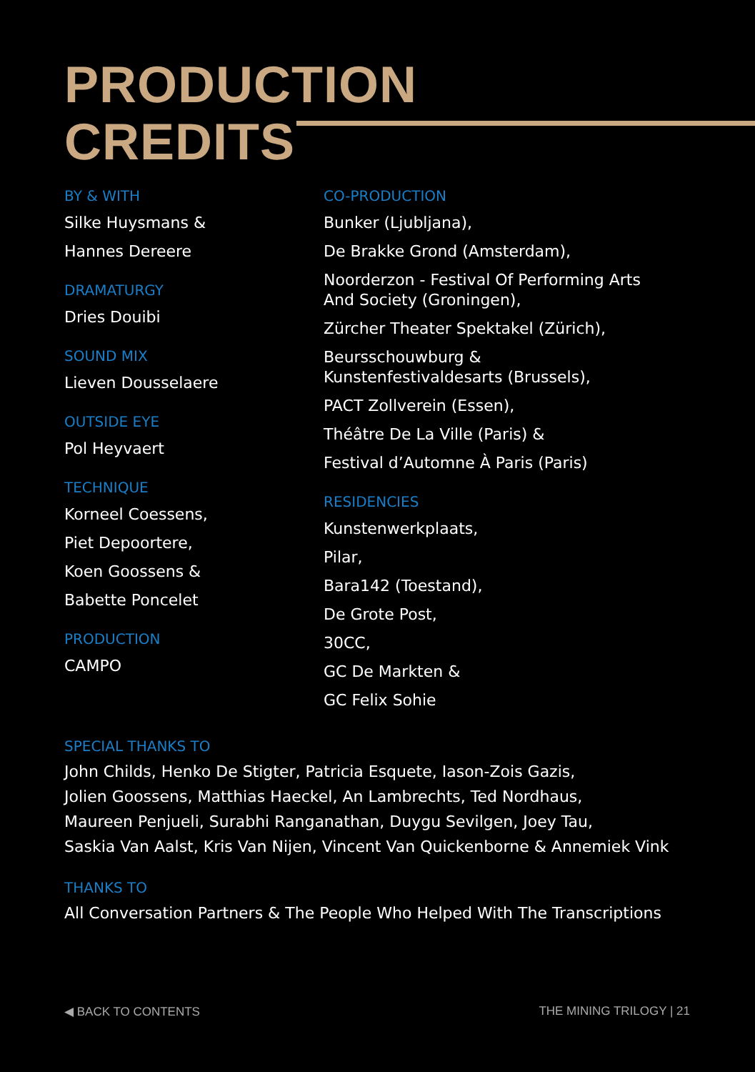PRODUCTION
CREDITS
BY & WITH
Silke Huysmans &
Hannes Dereere
DRAMATURGY
Dries Douibi
SOUND MIX
Lieven Dousselaere
OUTSIDE EYE
Pol Heyvaert
TECHNIQUE
Korneel Coessens,
Piet Depoortere,
Koen Goossens &
Babette Poncelet
PRODUCTION
CAMPO
CO-PRODUCTION
Bunker (Ljubljana),
De Brakke Grond (Amsterdam),
Noorderzon - Festival Of Performing Arts
And Society (Groningen),
Zürcher Theater Spektakel (Zürich),
Beursschouwburg &
Kunstenfestivaldesarts (Brussels),
PACT Zollverein (Essen),
Théâtre De La Ville (Paris) &
Festival d’Automne À Paris (Paris)
RESIDENCIES
Kunstenwerkplaats,
Pilar,
Bara142 (Toestand),
De Grote Post,
30CC,
GC De Markten &
GC Felix Sohie
SPECIAL THANKS TO
John Childs, Henko De Stigter, Patricia Esquete, Iason-Zois Gazis,
Jolien Goossens, Matthias Haeckel, An Lambrechts, Ted Nordhaus,
Maureen Penjueli, Surabhi Ranganathan, Duygu Sevilgen, Joey Tau,
Saskia Van Aalst, Kris Van Nijen, Vincent Van Quickenborne & Annemiek Vink
THANKS TO
All Conversation Partners & The People Who Helped With The Transcriptions
◀ BACK TO CONTENTS THE MINING TRILOGY | 21